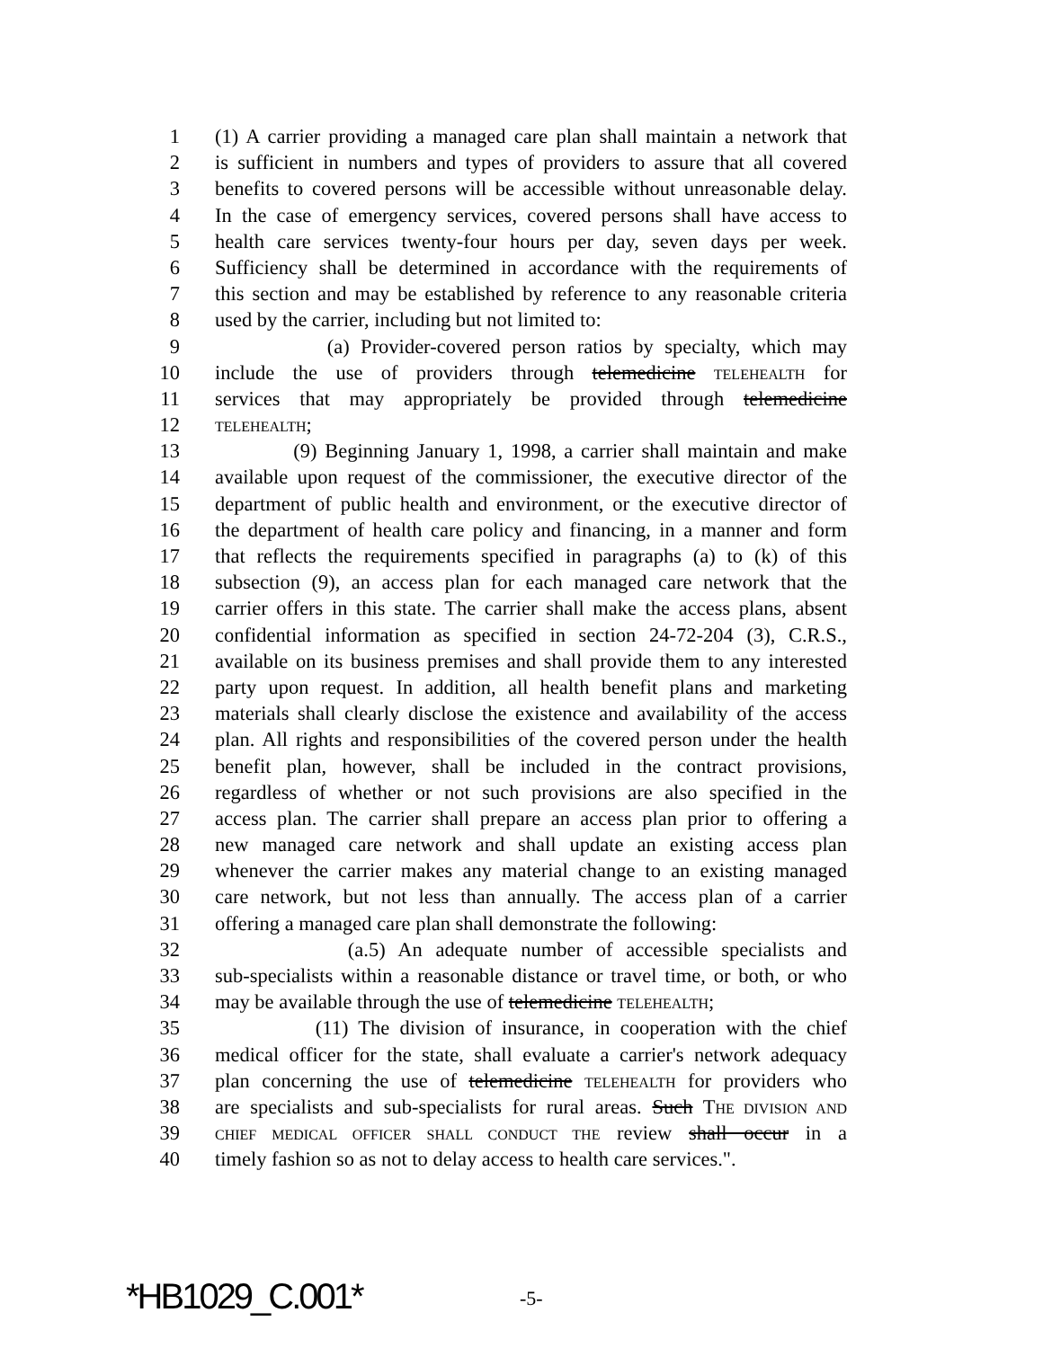1 (1) A carrier providing a managed care plan shall maintain a network that
2 is sufficient in numbers and types of providers to assure that all covered
3 benefits to covered persons will be accessible without unreasonable delay.
4 In the case of emergency services, covered persons shall have access to
5 health care services twenty-four hours per day, seven days per week.
6 Sufficiency shall be determined in accordance with the requirements of
7 this section and may be established by reference to any reasonable criteria
8 used by the carrier, including but not limited to:
9 (a) Provider-covered person ratios by specialty, which may
10 include the use of providers through telemedicine TELEHEALTH for
11 services that may appropriately be provided through telemedicine
12 TELEHEALTH;
13 (9) Beginning January 1, 1998, a carrier shall maintain and make
14 available upon request of the commissioner, the executive director of the
15 department of public health and environment, or the executive director of
16 the department of health care policy and financing, in a manner and form
17 that reflects the requirements specified in paragraphs (a) to (k) of this
18 subsection (9), an access plan for each managed care network that the
19 carrier offers in this state. The carrier shall make the access plans, absent
20 confidential information as specified in section 24-72-204 (3), C.R.S.,
21 available on its business premises and shall provide them to any interested
22 party upon request. In addition, all health benefit plans and marketing
23 materials shall clearly disclose the existence and availability of the access
24 plan. All rights and responsibilities of the covered person under the health
25 benefit plan, however, shall be included in the contract provisions,
26 regardless of whether or not such provisions are also specified in the
27 access plan. The carrier shall prepare an access plan prior to offering a
28 new managed care network and shall update an existing access plan
29 whenever the carrier makes any material change to an existing managed
30 care network, but not less than annually. The access plan of a carrier
31 offering a managed care plan shall demonstrate the following:
32 (a.5) An adequate number of accessible specialists and
33 sub-specialists within a reasonable distance or travel time, or both, or who
34 may be available through the use of telemedicine TELEHEALTH;
35 (11) The division of insurance, in cooperation with the chief
36 medical officer for the state, shall evaluate a carrier's network adequacy
37 plan concerning the use of telemedicine TELEHEALTH for providers who
38 are specialists and sub-specialists for rural areas. Such THE DIVISION AND
39 CHIEF MEDICAL OFFICER SHALL CONDUCT THE review shall occur in a
40 timely fashion so as not to delay access to health care services.".
*HB1029_C.001* -5-